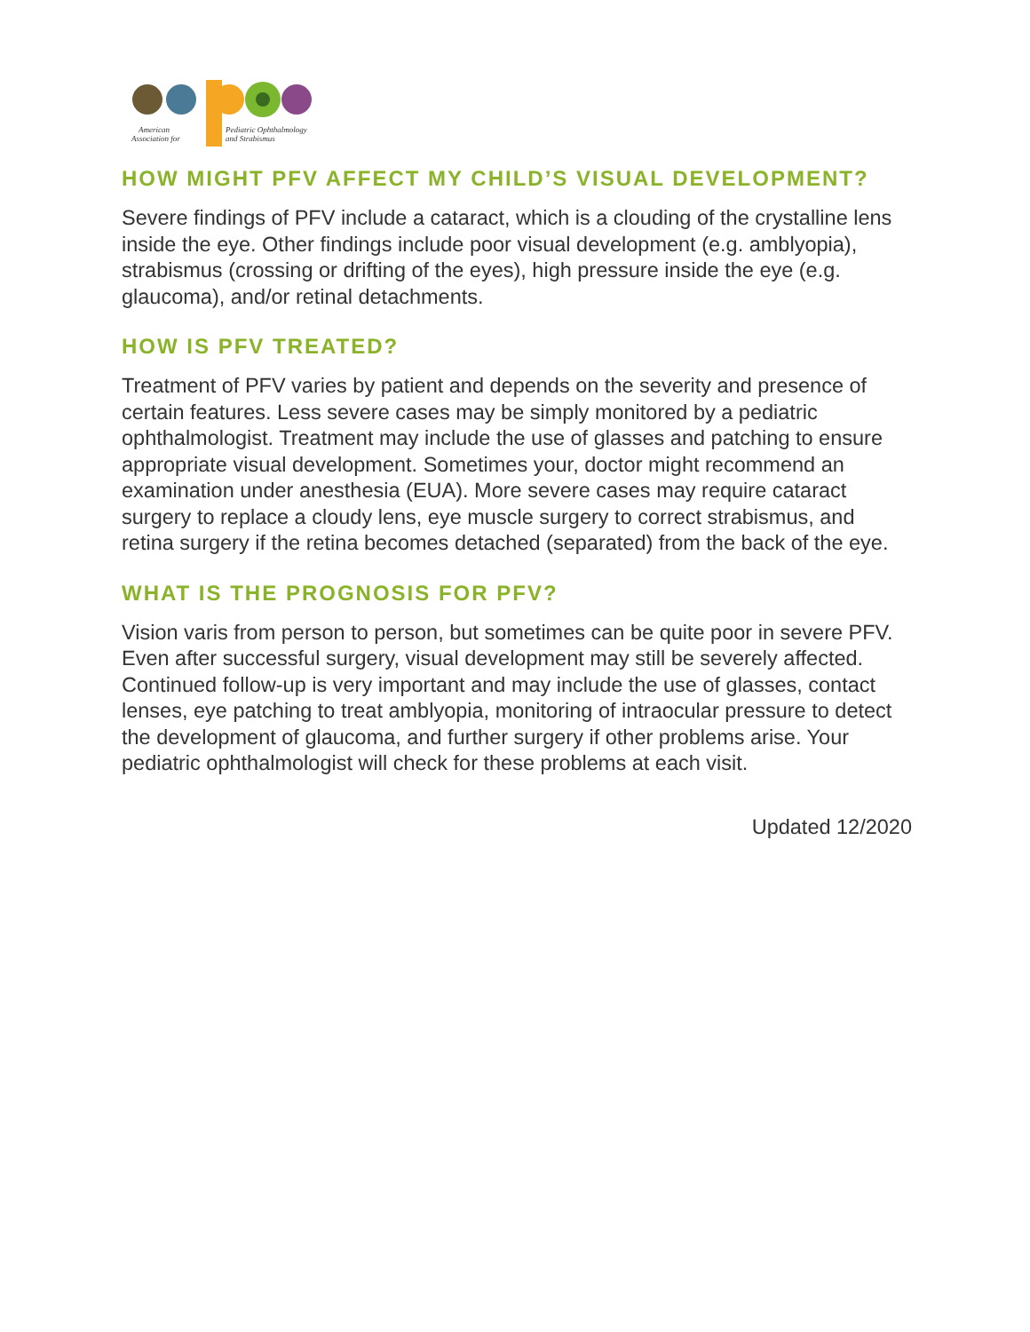American
Association for
Pediatric Ophthalmology
and Strabismus
HOW MIGHT PFV AFFECT MY CHILD’S VISUAL DEVELOPMENT?
Severe findings of PFV include a cataract, which is a clouding of the crystalline lens inside the eye. Other findings include poor visual development (e.g. amblyopia), strabismus (crossing or drifting of the eyes), high pressure inside the eye (e.g. glaucoma), and/or retinal detachments.
HOW IS PFV TREATED?
Treatment of PFV varies by patient and depends on the severity and presence of certain features. Less severe cases may be simply monitored by a pediatric ophthalmologist. Treatment may include the use of glasses and patching to ensure appropriate visual development. Sometimes your, doctor might recommend an examination under anesthesia (EUA). More severe cases may require cataract surgery to replace a cloudy lens, eye muscle surgery to correct strabismus, and retina surgery if the retina becomes detached (separated) from the back of the eye.
WHAT IS THE PROGNOSIS FOR PFV?
Vision varis from person to person, but sometimes can be quite poor in severe PFV. Even after successful surgery, visual development may still be severely affected. Continued follow-up is very important and may include the use of glasses, contact lenses, eye patching to treat amblyopia, monitoring of intraocular pressure to detect the development of glaucoma, and further surgery if other problems arise. Your pediatric ophthalmologist will check for these problems at each visit.
Updated 12/2020